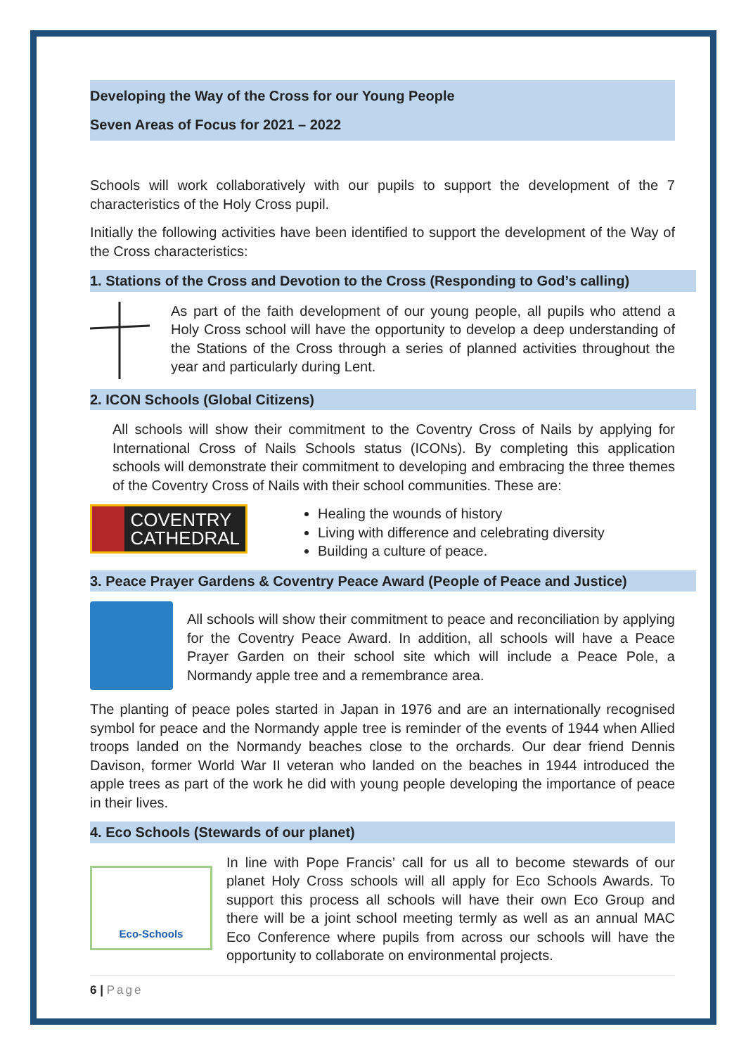Developing the Way of the Cross for our Young People
Seven Areas of Focus for 2021 – 2022
Schools will work collaboratively with our pupils to support the development of the 7 characteristics of the Holy Cross pupil.
Initially the following activities have been identified to support the development of the Way of the Cross characteristics:
1. Stations of the Cross and Devotion to the Cross (Responding to God’s calling)
As part of the faith development of our young people, all pupils who attend a Holy Cross school will have the opportunity to develop a deep understanding of the Stations of the Cross through a series of planned activities throughout the year and particularly during Lent.
2. ICON Schools (Global Citizens)
All schools will show their commitment to the Coventry Cross of Nails by applying for International Cross of Nails Schools status (ICONs). By completing this application schools will demonstrate their commitment to developing and embracing the three themes of the Coventry Cross of Nails with their school communities. These are:
COVENTRY
CATHEDRAL
Healing the wounds of history
Living with difference and celebrating diversity
Building a culture of peace.
3. Peace Prayer Gardens & Coventry Peace Award (People of Peace and Justice)
All schools will show their commitment to peace and reconciliation by applying for the Coventry Peace Award. In addition, all schools will have a Peace Prayer Garden on their school site which will include a Peace Pole, a Normandy apple tree and a remembrance area.
The planting of peace poles started in Japan in 1976 and are an internationally recognised symbol for peace and the Normandy apple tree is reminder of the events of 1944 when Allied troops landed on the Normandy beaches close to the orchards. Our dear friend Dennis Davison, former World War II veteran who landed on the beaches in 1944 introduced the apple trees as part of the work he did with young people developing the importance of peace in their lives.
4. Eco Schools (Stewards of our planet)
Eco-Schools
In line with Pope Francis’ call for us all to become stewards of our planet Holy Cross schools will all apply for Eco Schools Awards. To support this process all schools will have their own Eco Group and there will be a joint school meeting termly as well as an annual MAC Eco Conference where pupils from across our schools will have the opportunity to collaborate on environmental projects.
6 | Page